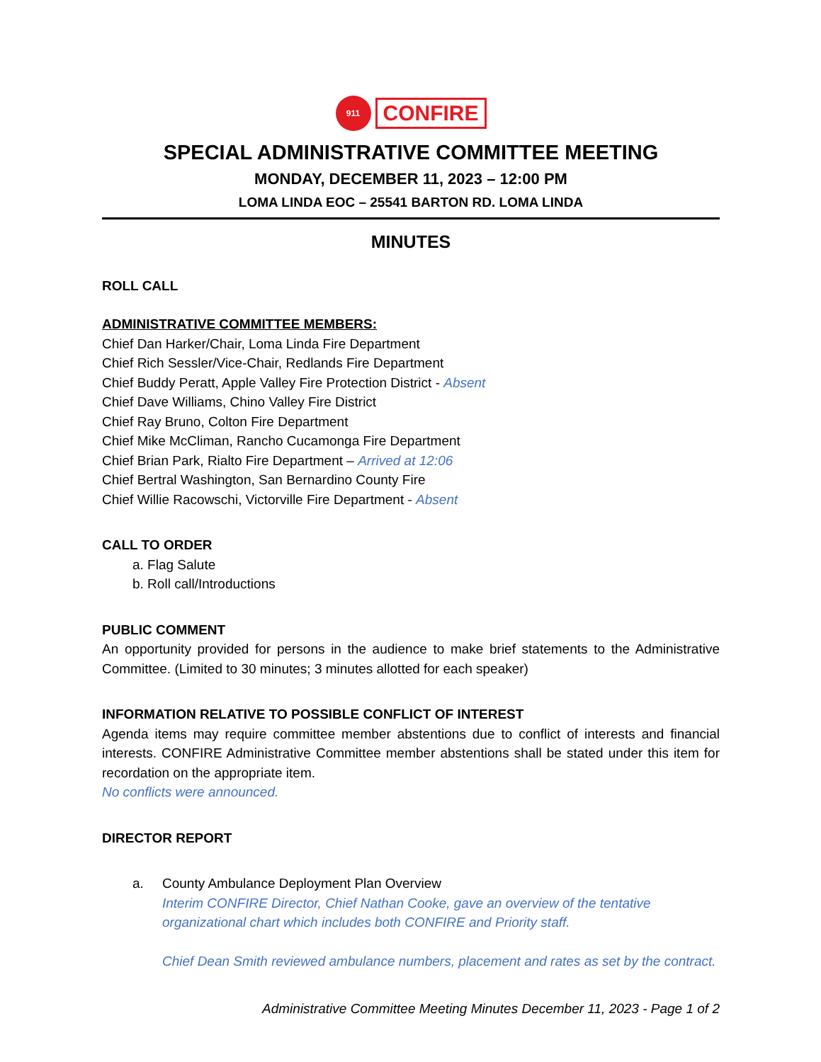911 CONFIRE
SPECIAL ADMINISTRATIVE COMMITTEE MEETING
MONDAY, DECEMBER 11, 2023 – 12:00 PM
LOMA LINDA EOC – 25541 BARTON RD. LOMA LINDA
MINUTES
ROLL CALL
ADMINISTRATIVE COMMITTEE MEMBERS:
Chief Dan Harker/Chair, Loma Linda Fire Department
Chief Rich Sessler/Vice-Chair, Redlands Fire Department
Chief Buddy Peratt, Apple Valley Fire Protection District - Absent
Chief Dave Williams, Chino Valley Fire District
Chief Ray Bruno, Colton Fire Department
Chief Mike McCliman, Rancho Cucamonga Fire Department
Chief Brian Park, Rialto Fire Department – Arrived at 12:06
Chief Bertral Washington, San Bernardino County Fire
Chief Willie Racowschi, Victorville Fire Department - Absent
CALL TO ORDER
a. Flag Salute
b. Roll call/Introductions
PUBLIC COMMENT
An opportunity provided for persons in the audience to make brief statements to the Administrative Committee. (Limited to 30 minutes; 3 minutes allotted for each speaker)
INFORMATION RELATIVE TO POSSIBLE CONFLICT OF INTEREST
Agenda items may require committee member abstentions due to conflict of interests and financial interests. CONFIRE Administrative Committee member abstentions shall be stated under this item for recordation on the appropriate item.
No conflicts were announced.
DIRECTOR REPORT
a. County Ambulance Deployment Plan Overview
Interim CONFIRE Director, Chief Nathan Cooke, gave an overview of the tentative organizational chart which includes both CONFIRE and Priority staff.
Chief Dean Smith reviewed ambulance numbers, placement and rates as set by the contract.
Administrative Committee Meeting Minutes December 11, 2023 - Page 1 of 2